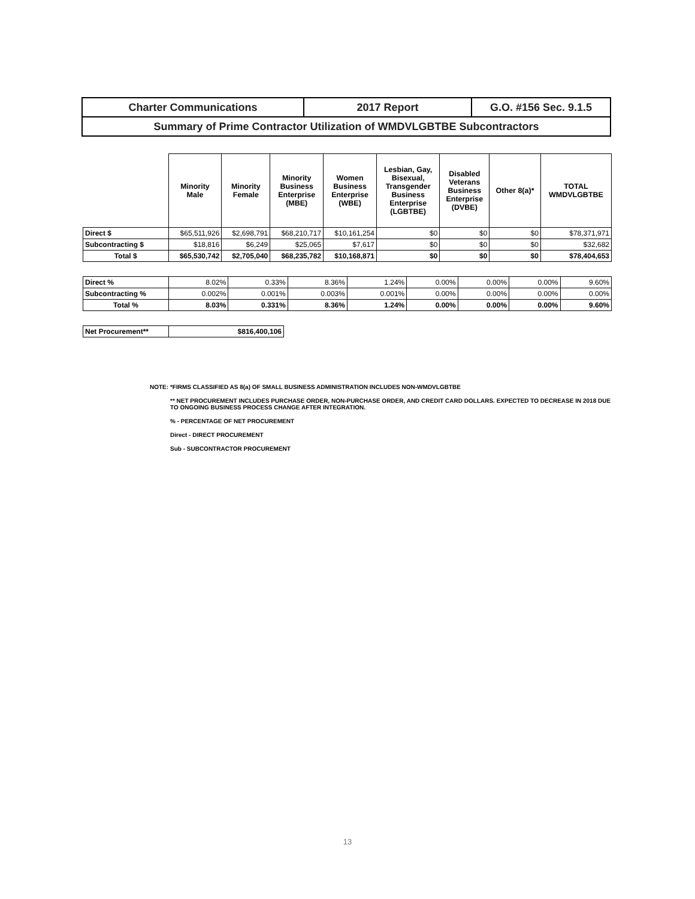| Charter Communications | 2017 Report | G.O. #156 Sec. 9.1.5 |
| Summary of Prime Contractor Utilization of WMDVLGBTBE Subcontractors | | |
| | Minority Male | Minority Female | Minority Business Enterprise (MBE) | Women Business Enterprise (WBE) | Lesbian, Gay, Bisexual, Transgender Business Enterprise (LGBTBE) | Disabled Veterans Business Enterprise (DVBE) | Other 8(a)* | TOTAL WMDVLGBTBE |
| --- | --- | --- | --- | --- | --- | --- | --- | --- |
| Direct $ | $65,511,926 | $2,698,791 | $68,210,717 | $10,161,254 | $0 | $0 | $0 | $78,371,971 |
| Subcontracting $ | $18,816 | $6,249 | $25,065 | $7,617 | $0 | $0 | $0 | $32,682 |
| Total $ | $65,530,742 | $2,705,040 | $68,235,782 | $10,168,871 | $0 | $0 | $0 | $78,404,653 |
| Direct % | 8.02% | 0.33% | 8.36% | 1.24% | 0.00% | 0.00% | 0.00% | 9.60% |
| Subcontracting % | 0.002% | 0.001% | 0.003% | 0.001% | 0.00% | 0.00% | 0.00% | 0.00% |
| Total % | 8.03% | 0.331% | 8.36% | 1.24% | 0.00% | 0.00% | 0.00% | 9.60% |
| Net Procurement** | $816,400,106 |
NOTE: *FIRMS CLASSIFIED AS 8(a) OF SMALL BUSINESS ADMINISTRATION INCLUDES NON-WMDVLGBTBE
** NET PROCUREMENT INCLUDES PURCHASE ORDER, NON-PURCHASE ORDER, AND CREDIT CARD DOLLARS. EXPECTED TO DECREASE IN 2018 DUE TO ONGOING BUSINESS PROCESS CHANGE AFTER INTEGRATION.
% - PERCENTAGE OF NET PROCUREMENT
Direct - DIRECT PROCUREMENT
Sub - SUBCONTRACTOR PROCUREMENT
13